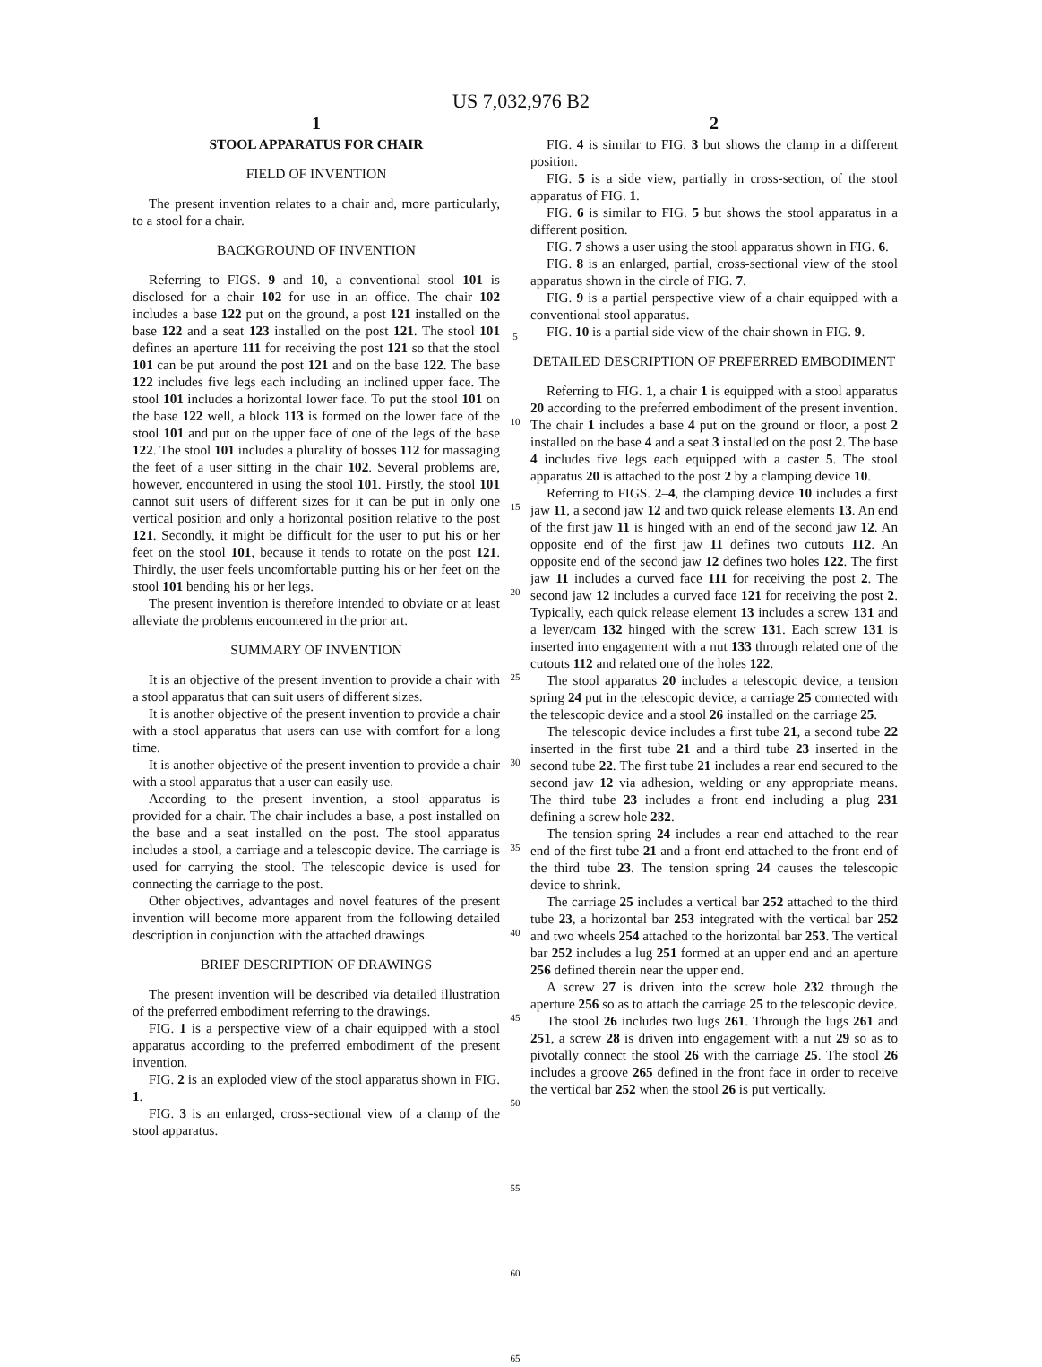US 7,032,976 B2
1
STOOL APPARATUS FOR CHAIR
FIELD OF INVENTION
The present invention relates to a chair and, more particularly, to a stool for a chair.
BACKGROUND OF INVENTION
Referring to FIGS. 9 and 10, a conventional stool 101 is disclosed for a chair 102 for use in an office. The chair 102 includes a base 122 put on the ground, a post 121 installed on the base 122 and a seat 123 installed on the post 121. The stool 101 defines an aperture 111 for receiving the post 121 so that the stool 101 can be put around the post 121 and on the base 122. The base 122 includes five legs each including an inclined upper face. The stool 101 includes a horizontal lower face. To put the stool 101 on the base 122 well, a block 113 is formed on the lower face of the stool 101 and put on the upper face of one of the legs of the base 122. The stool 101 includes a plurality of bosses 112 for massaging the feet of a user sitting in the chair 102. Several problems are, however, encountered in using the stool 101. Firstly, the stool 101 cannot suit users of different sizes for it can be put in only one vertical position and only a horizontal position relative to the post 121. Secondly, it might be difficult for the user to put his or her feet on the stool 101, because it tends to rotate on the post 121. Thirdly, the user feels uncomfortable putting his or her feet on the stool 101 bending his or her legs.
The present invention is therefore intended to obviate or at least alleviate the problems encountered in the prior art.
SUMMARY OF INVENTION
It is an objective of the present invention to provide a chair with a stool apparatus that can suit users of different sizes.
It is another objective of the present invention to provide a chair with a stool apparatus that users can use with comfort for a long time.
It is another objective of the present invention to provide a chair with a stool apparatus that a user can easily use.
According to the present invention, a stool apparatus is provided for a chair. The chair includes a base, a post installed on the base and a seat installed on the post. The stool apparatus includes a stool, a carriage and a telescopic device. The carriage is used for carrying the stool. The telescopic device is used for connecting the carriage to the post.
Other objectives, advantages and novel features of the present invention will become more apparent from the following detailed description in conjunction with the attached drawings.
BRIEF DESCRIPTION OF DRAWINGS
The present invention will be described via detailed illustration of the preferred embodiment referring to the drawings.
FIG. 1 is a perspective view of a chair equipped with a stool apparatus according to the preferred embodiment of the present invention.
FIG. 2 is an exploded view of the stool apparatus shown in FIG. 1.
FIG. 3 is an enlarged, cross-sectional view of a clamp of the stool apparatus.
5
10
15
20
25
30
35
40
45
50
55
60
65
2
FIG. 4 is similar to FIG. 3 but shows the clamp in a different position.
FIG. 5 is a side view, partially in cross-section, of the stool apparatus of FIG. 1.
FIG. 6 is similar to FIG. 5 but shows the stool apparatus in a different position.
FIG. 7 shows a user using the stool apparatus shown in FIG. 6.
FIG. 8 is an enlarged, partial, cross-sectional view of the stool apparatus shown in the circle of FIG. 7.
FIG. 9 is a partial perspective view of a chair equipped with a conventional stool apparatus.
FIG. 10 is a partial side view of the chair shown in FIG. 9.
DETAILED DESCRIPTION OF PREFERRED EMBODIMENT
Referring to FIG. 1, a chair 1 is equipped with a stool apparatus 20 according to the preferred embodiment of the present invention. The chair 1 includes a base 4 put on the ground or floor, a post 2 installed on the base 4 and a seat 3 installed on the post 2. The base 4 includes five legs each equipped with a caster 5. The stool apparatus 20 is attached to the post 2 by a clamping device 10.
Referring to FIGS. 2–4, the clamping device 10 includes a first jaw 11, a second jaw 12 and two quick release elements 13. An end of the first jaw 11 is hinged with an end of the second jaw 12. An opposite end of the first jaw 11 defines two cutouts 112. An opposite end of the second jaw 12 defines two holes 122. The first jaw 11 includes a curved face 111 for receiving the post 2. The second jaw 12 includes a curved face 121 for receiving the post 2. Typically, each quick release element 13 includes a screw 131 and a lever/cam 132 hinged with the screw 131. Each screw 131 is inserted into engagement with a nut 133 through related one of the cutouts 112 and related one of the holes 122.
The stool apparatus 20 includes a telescopic device, a tension spring 24 put in the telescopic device, a carriage 25 connected with the telescopic device and a stool 26 installed on the carriage 25.
The telescopic device includes a first tube 21, a second tube 22 inserted in the first tube 21 and a third tube 23 inserted in the second tube 22. The first tube 21 includes a rear end secured to the second jaw 12 via adhesion, welding or any appropriate means. The third tube 23 includes a front end including a plug 231 defining a screw hole 232.
The tension spring 24 includes a rear end attached to the rear end of the first tube 21 and a front end attached to the front end of the third tube 23. The tension spring 24 causes the telescopic device to shrink.
The carriage 25 includes a vertical bar 252 attached to the third tube 23, a horizontal bar 253 integrated with the vertical bar 252 and two wheels 254 attached to the horizontal bar 253. The vertical bar 252 includes a lug 251 formed at an upper end and an aperture 256 defined therein near the upper end.
A screw 27 is driven into the screw hole 232 through the aperture 256 so as to attach the carriage 25 to the telescopic device.
The stool 26 includes two lugs 261. Through the lugs 261 and 251, a screw 28 is driven into engagement with a nut 29 so as to pivotally connect the stool 26 with the carriage 25. The stool 26 includes a groove 265 defined in the front face in order to receive the vertical bar 252 when the stool 26 is put vertically.